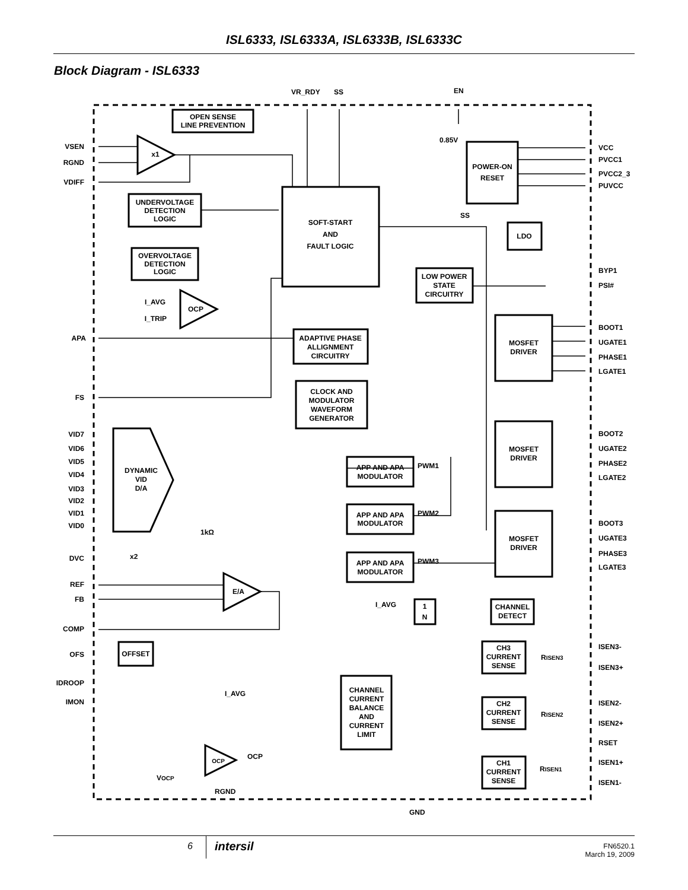ISL6333, ISL6333A, ISL6333B, ISL6333C
Block Diagram - ISL6333
OPEN SENSE
LINE PREVENTION
UNDERVOLTAGE
DETECTION
LOGIC
OVERVOLTAGE
DETECTION
LOGIC
SOFT-START
AND
FAULT LOGIC
POWER-ON
RESET
LDO
LOW POWER
STATE
CIRCUITRY
ADAPTIVE PHASE
ALLIGNMENT
CIRCUITRY
CLOCK AND
MODULATOR
WAVEFORM
GENERATOR
MOSFET
DRIVER
MOSFET
DRIVER
MOSFET
DRIVER
APP AND APA
MODULATOR
APP AND APA
MODULATOR
APP AND APA
MODULATOR
DYNAMIC
VID
D/A
CHANNEL
DETECT
1
N
OFFSET
CHANNEL
CURRENT
BALANCE
AND
CURRENT
LIMIT
CH3
CURRENT
SENSE
CH2
CURRENT
SENSE
CH1
CURRENT
SENSE
x1
OCP
E/A
OCP
VSEN
RGND
VDIFF
APA
FS
VID7
VID6
VID5
VID4
VID3
VID2
VID1
VID0
DVC
REF
FB
COMP
OFS
IDROOP
IMON
I_AVG
I_TRIP
SS
VCC
PVCC1
PVCC2_3
PUVCC
BYP1
PSI#
BOOT1
UGATE1
PHASE1
LGATE1
BOOT2
UGATE2
PHASE2
LGATE2
BOOT3
UGATE3
PHASE3
LGATE3
ISEN3-
ISEN3+
ISEN2-
ISEN2+
RSET
ISEN1+
ISEN1-
VR_RDY
SS
EN
0.85V
PWM1
PWM2
PWM3
I_AVG
I_AVG
OCP
VOCP
RGND
GND
1kΩ
x2
RISEN3
RISEN2
RISEN1
6
intersil
FN6520.1
March 19, 2009